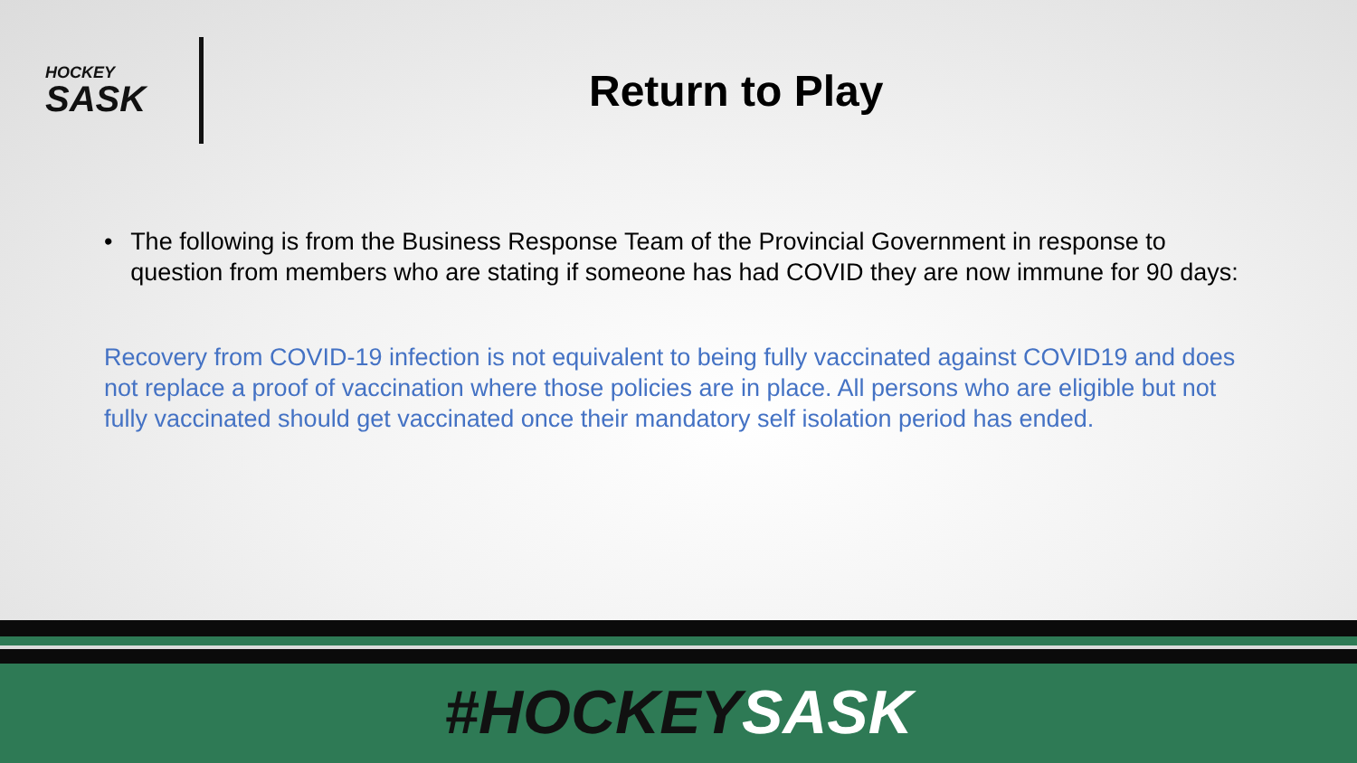HOCKEY
SASK
Return to Play
• The following is from the Business Response Team of the Provincial Government in response to question from members who are stating if someone has had COVID they are now immune for 90 days:
Recovery from COVID-19 infection is not equivalent to being fully vaccinated against COVID19 and does not replace a proof of vaccination where those policies are in place. All persons who are eligible but not fully vaccinated should get vaccinated once their mandatory self isolation period has ended.
#HOCKEY SASK